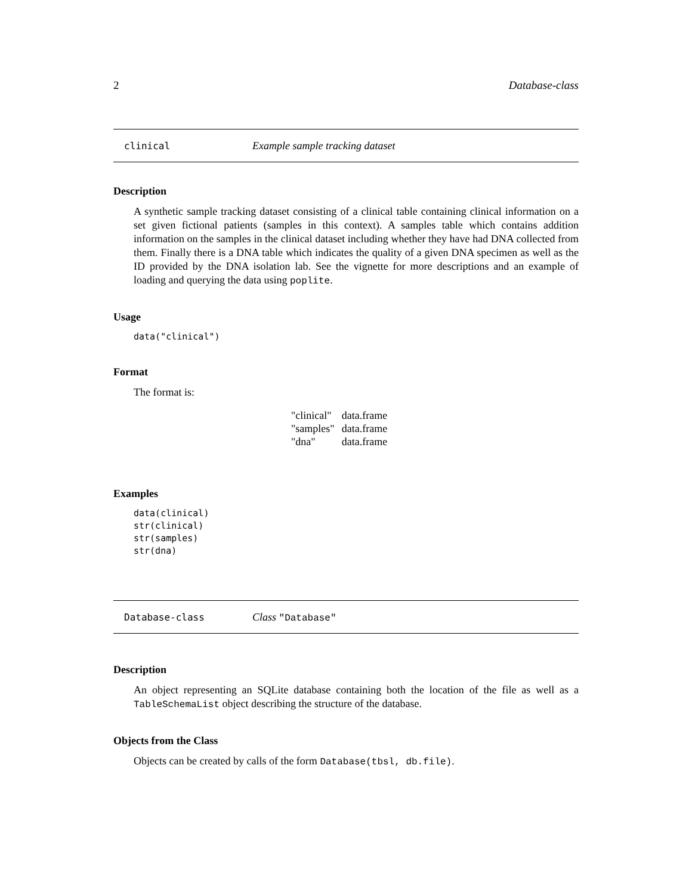2 Database-class
clinical Example sample tracking dataset
Description
A synthetic sample tracking dataset consisting of a clinical table containing clinical information on a set given fictional patients (samples in this context). A samples table which contains addition information on the samples in the clinical dataset including whether they have had DNA collected from them. Finally there is a DNA table which indicates the quality of a given DNA specimen as well as the ID provided by the DNA isolation lab. See the vignette for more descriptions and an example of loading and querying the data using poplite.
Usage
data("clinical")
Format
The format is:
| "clinical" | data.frame |
| "samples" | data.frame |
| "dna" | data.frame |
Examples
data(clinical)
str(clinical)
str(samples)
str(dna)
Database-class Class "Database"
Description
An object representing an SQLite database containing both the location of the file as well as a TableSchemaList object describing the structure of the database.
Objects from the Class
Objects can be created by calls of the form Database(tbsl, db.file).